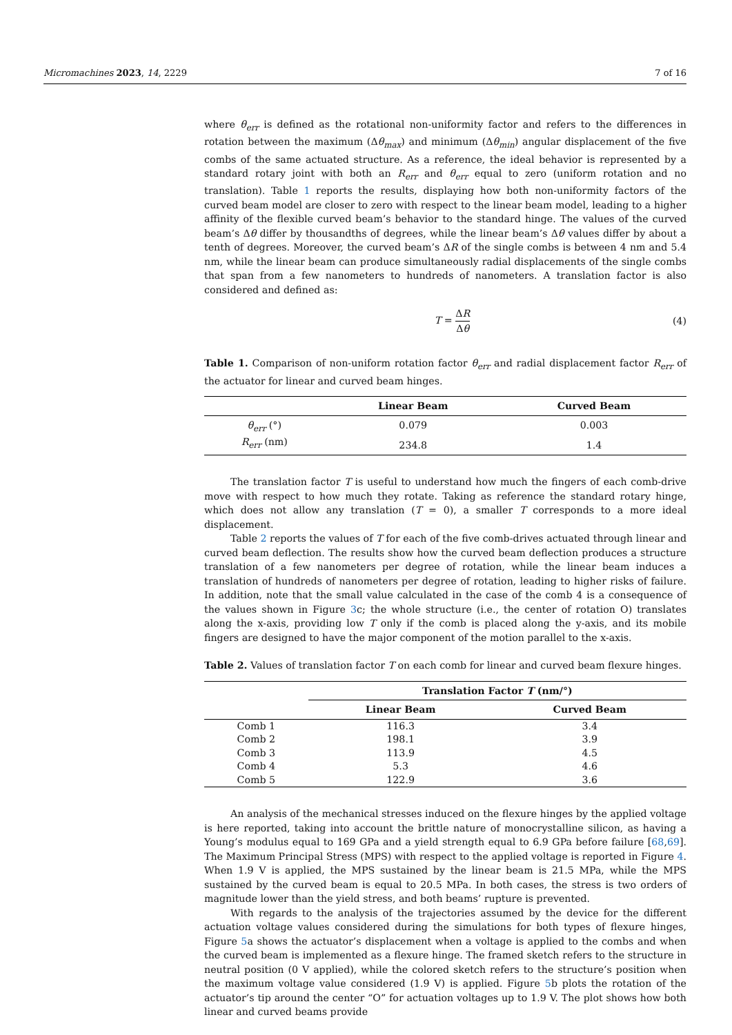Micromachines 2023, 14, 2229 7 of 16
where θ<sub>err</sub> is defined as the rotational non-uniformity factor and refers to the differences in rotation between the maximum (Δθ<sub>max</sub>) and minimum (Δθ<sub>min</sub>) angular displacement of the five combs of the same actuated structure. As a reference, the ideal behavior is represented by a standard rotary joint with both an R<sub>err</sub> and θ<sub>err</sub> equal to zero (uniform rotation and no translation). Table 1 reports the results, displaying how both non-uniformity factors of the curved beam model are closer to zero with respect to the linear beam model, leading to a higher affinity of the flexible curved beam’s behavior to the standard hinge. The values of the curved beam’s Δθ differ by thousandths of degrees, while the linear beam’s Δθ values differ by about a tenth of degrees. Moreover, the curved beam’s ΔR of the single combs is between 4 nm and 5.4 nm, while the linear beam can produce simultaneously radial displacements of the single combs that span from a few nanometers to hundreds of nanometers. A translation factor is also considered and defined as:
T = ΔR Δθ (4)
Table 1. Comparison of non-uniform rotation factor θ<sub>err</sub> and radial displacement factor R<sub>err</sub> of the actuator for linear and curved beam hinges.
| | Linear Beam | Curved Beam |
| --- | --- | --- |
| θ<sub>err</sub> (°) | 0.079 | 0.003 |
| R<sub>err</sub> (nm) | 234.8 | 1.4 |
The translation factor T is useful to understand how much the fingers of each comb-drive move with respect to how much they rotate. Taking as reference the standard rotary hinge, which does not allow any translation (T = 0), a smaller T corresponds to a more ideal displacement.
Table 2 reports the values of T for each of the five comb-drives actuated through linear and curved beam deflection. The results show how the curved beam deflection produces a structure translation of a few nanometers per degree of rotation, while the linear beam induces a translation of hundreds of nanometers per degree of rotation, leading to higher risks of failure. In addition, note that the small value calculated in the case of the comb 4 is a consequence of the values shown in Figure 3c; the whole structure (i.e., the center of rotation O) translates along the x-axis, providing low T only if the comb is placed along the y-axis, and its mobile fingers are designed to have the major component of the motion parallel to the x-axis.
Table 2. Values of translation factor T on each comb for linear and curved beam flexure hinges.
| | Translation Factor T (nm/°) | |
| --- | --- | --- |
| | Linear Beam | Curved Beam |
| Comb 1 | 116.3 | 3.4 |
| Comb 2 | 198.1 | 3.9 |
| Comb 3 | 113.9 | 4.5 |
| Comb 4 | 5.3 | 4.6 |
| Comb 5 | 122.9 | 3.6 |
An analysis of the mechanical stresses induced on the flexure hinges by the applied voltage is here reported, taking into account the brittle nature of monocrystalline silicon, as having a Young’s modulus equal to 169 GPa and a yield strength equal to 6.9 GPa before failure [68,69]. The Maximum Principal Stress (MPS) with respect to the applied voltage is reported in Figure 4. When 1.9 V is applied, the MPS sustained by the linear beam is 21.5 MPa, while the MPS sustained by the curved beam is equal to 20.5 MPa. In both cases, the stress is two orders of magnitude lower than the yield stress, and both beams’ rupture is prevented.
With regards to the analysis of the trajectories assumed by the device for the different actuation voltage values considered during the simulations for both types of flexure hinges, Figure 5a shows the actuator’s displacement when a voltage is applied to the combs and when the curved beam is implemented as a flexure hinge. The framed sketch refers to the structure in neutral position (0 V applied), while the colored sketch refers to the structure’s position when the maximum voltage value considered (1.9 V) is applied. Figure 5b plots the rotation of the actuator’s tip around the center “O” for actuation voltages up to 1.9 V. The plot shows how both linear and curved beams provide